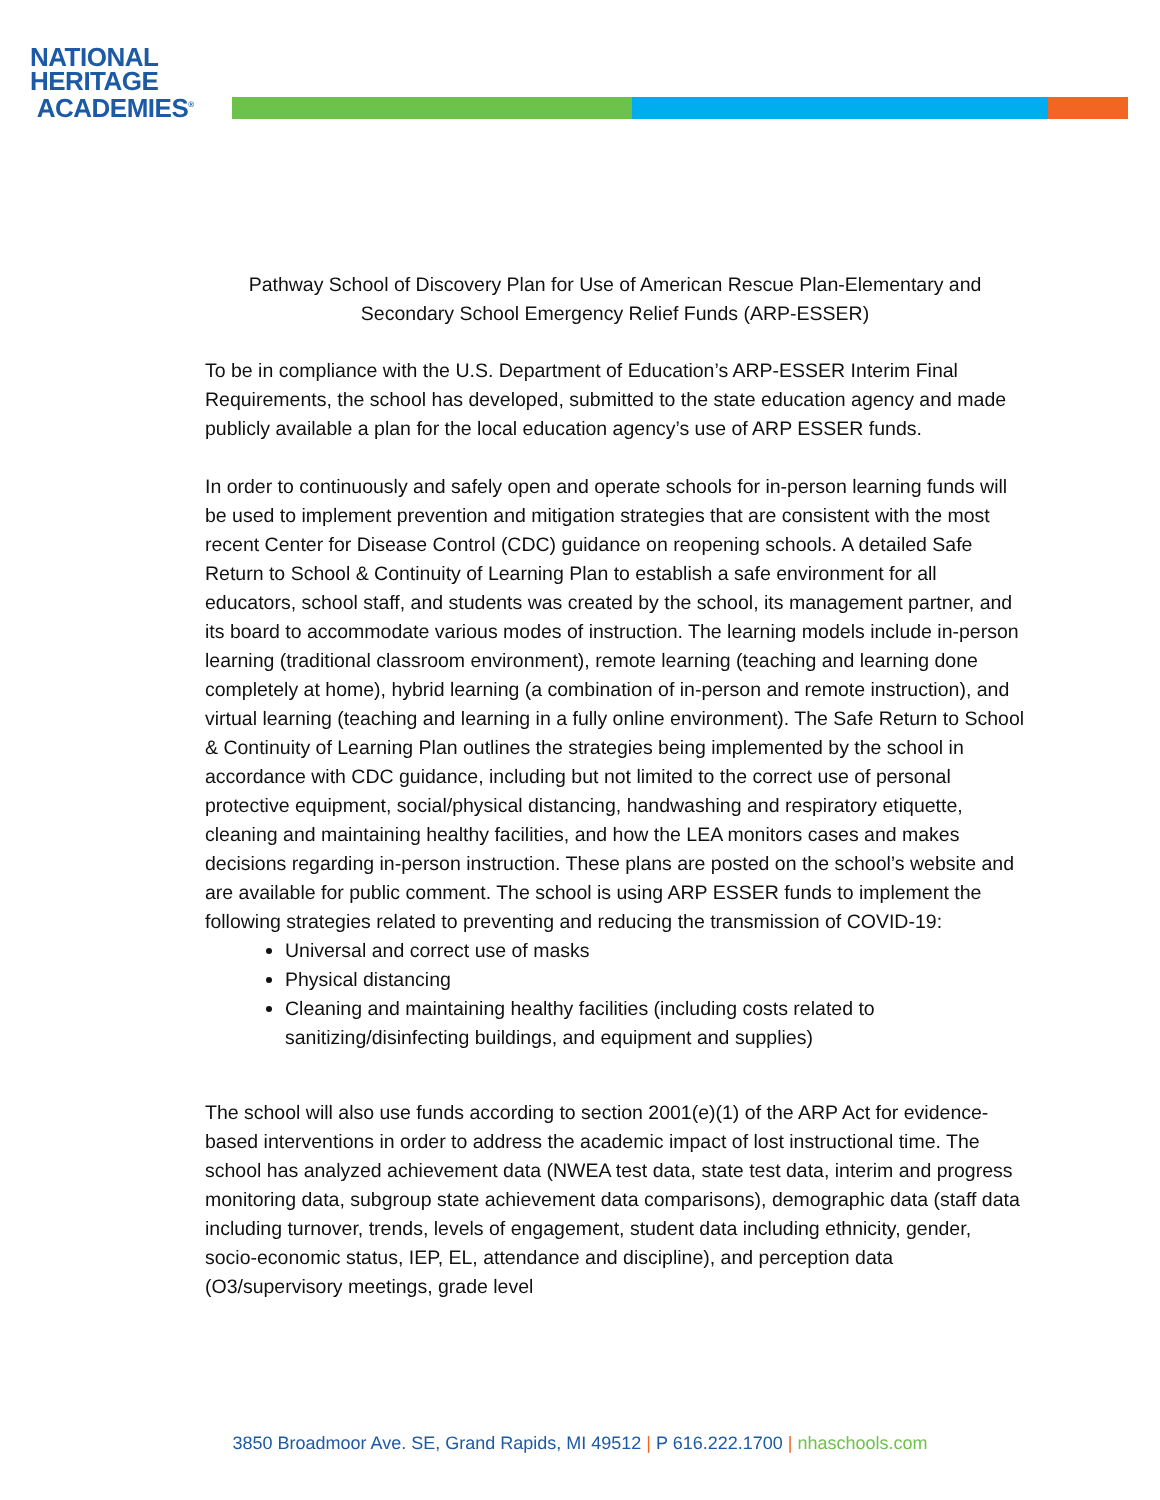NATIONAL
HERITAGE
ACADEMIES<sup>®</sup>
Pathway School of Discovery Plan for Use of American Rescue Plan-Elementary and Secondary School Emergency Relief Funds (ARP-ESSER)
To be in compliance with the U.S. Department of Education’s ARP-ESSER Interim Final Requirements, the school has developed, submitted to the state education agency and made publicly available a plan for the local education agency’s use of ARP ESSER funds.
In order to continuously and safely open and operate schools for in-person learning funds will be used to implement prevention and mitigation strategies that are consistent with the most recent Center for Disease Control (CDC) guidance on reopening schools. A detailed Safe Return to School & Continuity of Learning Plan to establish a safe environment for all educators, school staff, and students was created by the school, its management partner, and its board to accommodate various modes of instruction. The learning models include in-person learning (traditional classroom environment), remote learning (teaching and learning done completely at home), hybrid learning (a combination of in-person and remote instruction), and virtual learning (teaching and learning in a fully online environment). The Safe Return to School & Continuity of Learning Plan outlines the strategies being implemented by the school in accordance with CDC guidance, including but not limited to the correct use of personal protective equipment, social/physical distancing, handwashing and respiratory etiquette, cleaning and maintaining healthy facilities, and how the LEA monitors cases and makes decisions regarding in-person instruction. These plans are posted on the school’s website and are available for public comment. The school is using ARP ESSER funds to implement the following strategies related to preventing and reducing the transmission of COVID-19:
Universal and correct use of masks
Physical distancing
Cleaning and maintaining healthy facilities (including costs related to sanitizing/disinfecting buildings, and equipment and supplies)
The school will also use funds according to section 2001(e)(1) of the ARP Act for evidence-based interventions in order to address the academic impact of lost instructional time. The school has analyzed achievement data (NWEA test data, state test data, interim and progress monitoring data, subgroup state achievement data comparisons), demographic data (staff data including turnover, trends, levels of engagement, student data including ethnicity, gender, socio-economic status, IEP, EL, attendance and discipline), and perception data (O3/supervisory meetings, grade level
3850 Broadmoor Ave. SE, Grand Rapids, MI 49512 | P 616.222.1700 | nhaschools.com